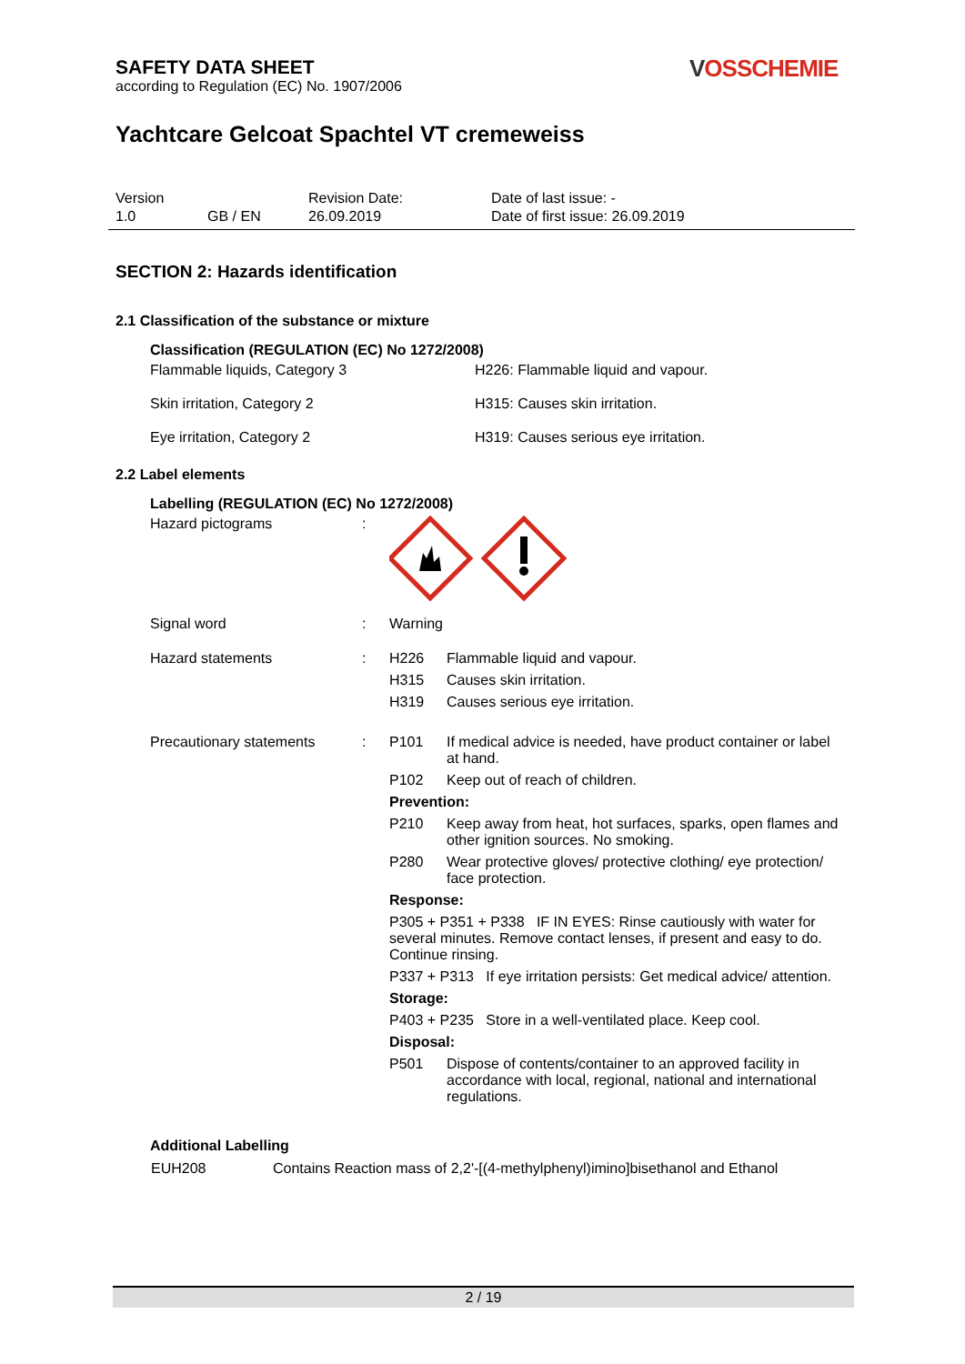SAFETY DATA SHEET
according to Regulation (EC) No. 1907/2006
VOSSCHEMIE
Yachtcare Gelcoat Spachtel VT cremeweiss
| Version | | Revision Date: | Date of last issue: - |
| 1.0 | GB / EN | 26.09.2019 | Date of first issue: 26.09.2019 |
SECTION 2: Hazards identification
2.1 Classification of the substance or mixture
Classification (REGULATION (EC) No 1272/2008)
| Flammable liquids, Category 3 | H226: Flammable liquid and vapour. |
| Skin irritation, Category 2 | H315: Causes skin irritation. |
| Eye irritation, Category 2 | H319: Causes serious eye irritation. |
2.2 Label elements
Labelling (REGULATION (EC) No 1272/2008)
| Hazard pictograms | : | |
| Signal word | : | Warning |
| Hazard statements | : | / H226 / Flammable liquid and vapour. / / H315 / Causes skin irritation. / / H319 / Causes serious eye irritation. / |
| Precautionary statements | : | / P101 / If medical advice is needed, have product container or label at hand. / / P102 / Keep out of reach of children. / / Prevention: / / / P210 / Keep away from heat, hot surfaces, sparks, open flames and other ignition sources. No smoking. / / P280 / Wear protective gloves/ protective clothing/ eye protection/ face protection. / / Response: / / / P305 + P351 + P338 IF IN EYES: Rinse cautiously with water for several minutes. Remove contact lenses, if present and easy to do. Continue rinsing. / / / P337 + P313 If eye irritation persists: Get medical advice/ attention. / / / Storage: / / / P403 + P235 Store in a well-ventilated place. Keep cool. / / / Disposal: / / / P501 / Dispose of contents/container to an approved facility in accordance with local, regional, national and international regulations. / |
Additional Labelling
| EUH208 | Contains Reaction mass of 2,2'-[(4-methylphenyl)imino]bisethanol and Ethanol |
2 / 19